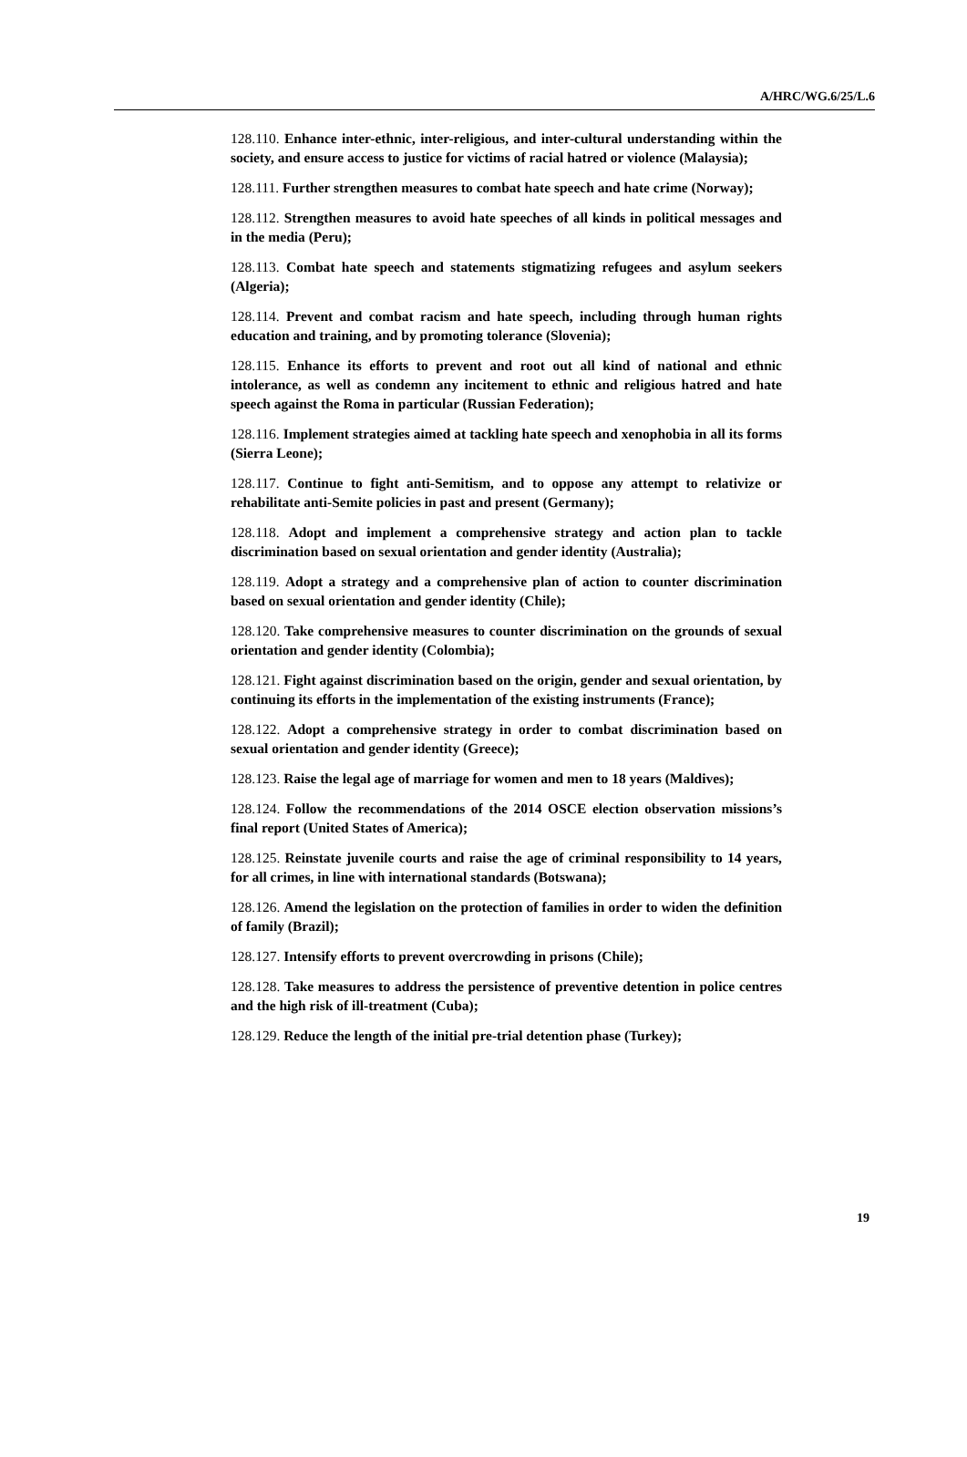A/HRC/WG.6/25/L.6
128.110. Enhance inter-ethnic, inter-religious, and inter-cultural understanding within the society, and ensure access to justice for victims of racial hatred or violence (Malaysia);
128.111. Further strengthen measures to combat hate speech and hate crime (Norway);
128.112. Strengthen measures to avoid hate speeches of all kinds in political messages and in the media (Peru);
128.113. Combat hate speech and statements stigmatizing refugees and asylum seekers (Algeria);
128.114. Prevent and combat racism and hate speech, including through human rights education and training, and by promoting tolerance (Slovenia);
128.115. Enhance its efforts to prevent and root out all kind of national and ethnic intolerance, as well as condemn any incitement to ethnic and religious hatred and hate speech against the Roma in particular (Russian Federation);
128.116. Implement strategies aimed at tackling hate speech and xenophobia in all its forms (Sierra Leone);
128.117. Continue to fight anti-Semitism, and to oppose any attempt to relativize or rehabilitate anti-Semite policies in past and present (Germany);
128.118. Adopt and implement a comprehensive strategy and action plan to tackle discrimination based on sexual orientation and gender identity (Australia);
128.119. Adopt a strategy and a comprehensive plan of action to counter discrimination based on sexual orientation and gender identity (Chile);
128.120. Take comprehensive measures to counter discrimination on the grounds of sexual orientation and gender identity (Colombia);
128.121. Fight against discrimination based on the origin, gender and sexual orientation, by continuing its efforts in the implementation of the existing instruments (France);
128.122. Adopt a comprehensive strategy in order to combat discrimination based on sexual orientation and gender identity (Greece);
128.123. Raise the legal age of marriage for women and men to 18 years (Maldives);
128.124. Follow the recommendations of the 2014 OSCE election observation missions’s final report (United States of America);
128.125. Reinstate juvenile courts and raise the age of criminal responsibility to 14 years, for all crimes, in line with international standards (Botswana);
128.126. Amend the legislation on the protection of families in order to widen the definition of family (Brazil);
128.127. Intensify efforts to prevent overcrowding in prisons (Chile);
128.128. Take measures to address the persistence of preventive detention in police centres and the high risk of ill-treatment (Cuba);
128.129. Reduce the length of the initial pre-trial detention phase (Turkey);
19